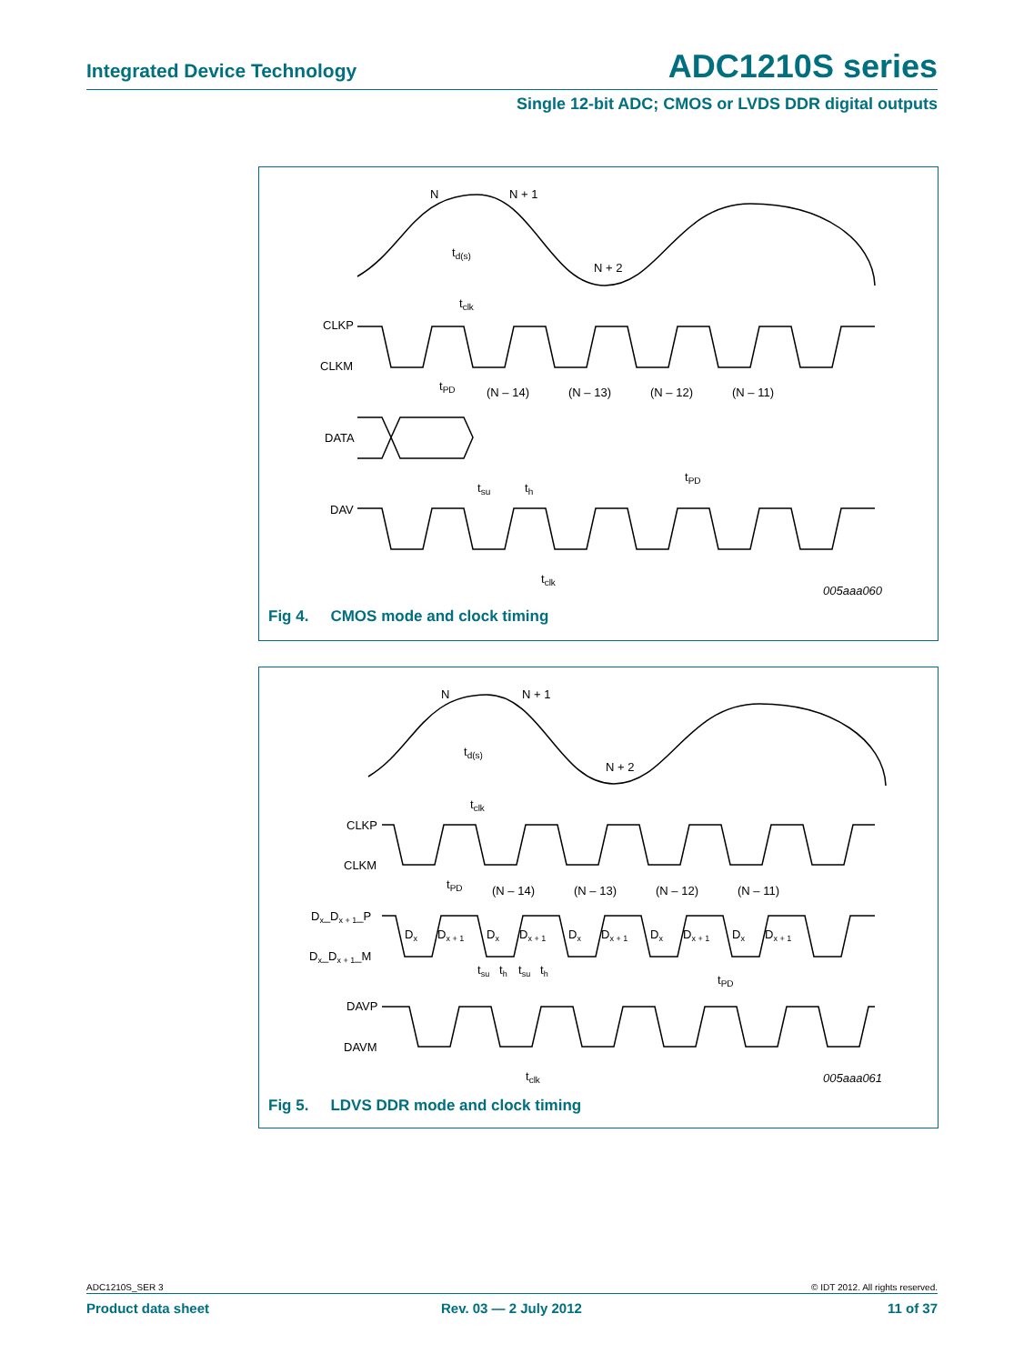Integrated Device Technology ADC1210S series
Single 12-bit ADC; CMOS or LVDS DDR digital outputs
N
N + 1
N + 2
td(s)
tclk
CLKP
CLKM
tPD
(N – 14)
(N – 13)
(N – 12)
(N – 11)
DATA
tsu
th
tPD
DAV
tclk
005aaa060
Fig 4. CMOS mode and clock timing
N
N + 1
N + 2
td(s)
tclk
CLKP
CLKM
tPD
(N – 14)
(N – 13)
(N – 12)
(N – 11)
Dx_Dx + 1_P
Dx
Dx + 1
Dx
Dx + 1
Dx
Dx + 1
Dx
Dx + 1
Dx
Dx + 1
Dx_Dx + 1_M
tsu
th
tsu
th
tPD
DAVP
DAVM
tclk
005aaa061
Fig 5. LDVS DDR mode and clock timing
ADC1210S_SER 3
© IDT 2012. All rights reserved.
Product data sheet Rev. 03 — 2 July 2012 11 of 37